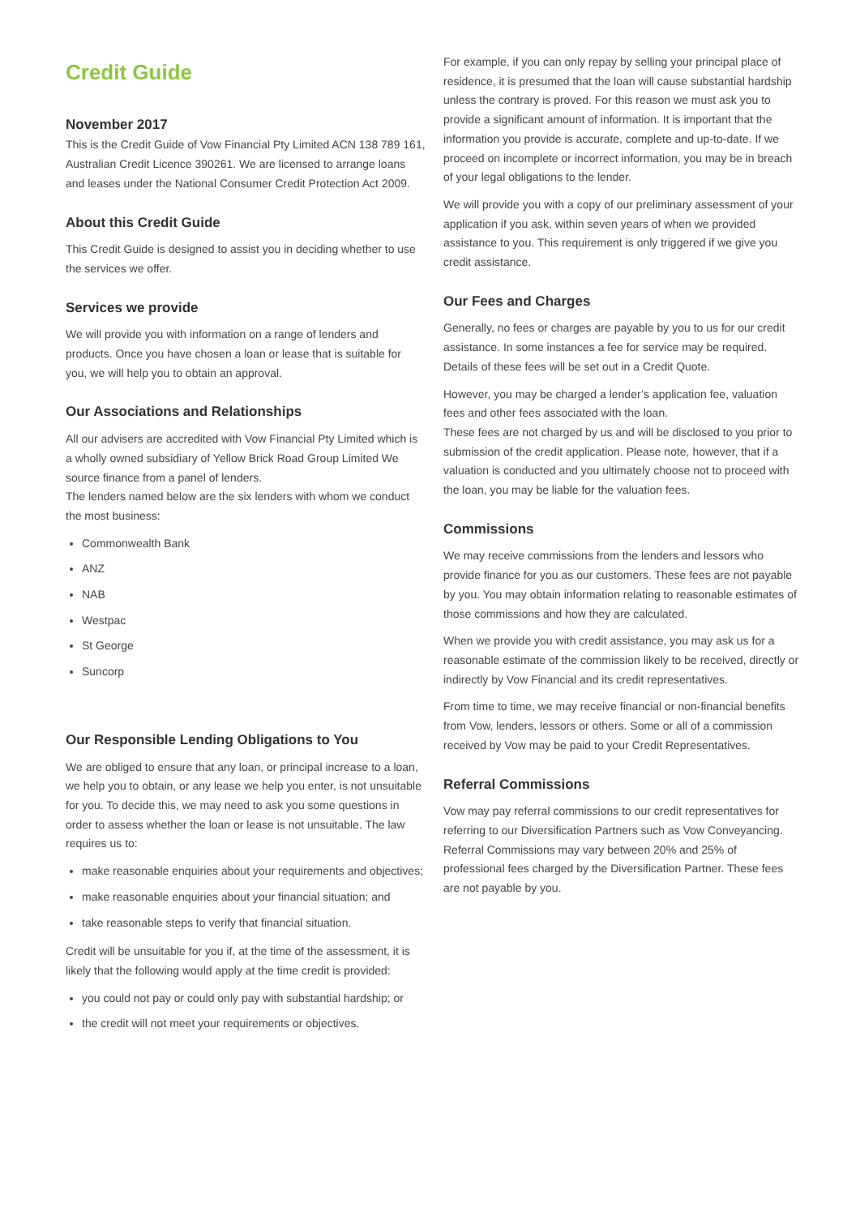Credit Guide
November 2017
This is the Credit Guide of Vow Financial Pty Limited ACN 138 789 161, Australian Credit Licence 390261. We are licensed to arrange loans and leases under the National Consumer Credit Protection Act 2009.
About this Credit Guide
This Credit Guide is designed to assist you in deciding whether to use the services we offer.
Services we provide
We will provide you with information on a range of lenders and products. Once you have chosen a loan or lease that is suitable for you, we will help you to obtain an approval.
Our Associations and Relationships
All our advisers are accredited with Vow Financial Pty Limited which is a wholly owned subsidiary of Yellow Brick Road Group Limited We source finance from a panel of lenders.
The lenders named below are the six lenders with whom we conduct the most business:
Commonwealth Bank
ANZ
NAB
Westpac
St George
Suncorp
Our Responsible Lending Obligations to You
We are obliged to ensure that any loan, or principal increase to a loan, we help you to obtain, or any lease we help you enter, is not unsuitable for you. To decide this, we may need to ask you some questions in order to assess whether the loan or lease is not unsuitable. The law requires us to:
make reasonable enquiries about your requirements and objectives;
make reasonable enquiries about your financial situation; and
take reasonable steps to verify that financial situation.
Credit will be unsuitable for you if, at the time of the assessment, it is likely that the following would apply at the time credit is provided:
you could not pay or could only pay with substantial hardship; or
the credit will not meet your requirements or objectives.
For example, if you can only repay by selling your principal place of residence, it is presumed that the loan will cause substantial hardship unless the contrary is proved. For this reason we must ask you to provide a significant amount of information. It is important that the information you provide is accurate, complete and up-to-date. If we proceed on incomplete or incorrect information, you may be in breach of your legal obligations to the lender.
We will provide you with a copy of our preliminary assessment of your application if you ask, within seven years of when we provided assistance to you. This requirement is only triggered if we give you credit assistance.
Our Fees and Charges
Generally, no fees or charges are payable by you to us for our credit assistance. In some instances a fee for service may be required. Details of these fees will be set out in a Credit Quote.
However, you may be charged a lender’s application fee, valuation fees and other fees associated with the loan.
These fees are not charged by us and will be disclosed to you prior to submission of the credit application. Please note, however, that if a valuation is conducted and you ultimately choose not to proceed with the loan, you may be liable for the valuation fees.
Commissions
We may receive commissions from the lenders and lessors who provide finance for you as our customers. These fees are not payable by you. You may obtain information relating to reasonable estimates of those commissions and how they are calculated.
When we provide you with credit assistance, you may ask us for a reasonable estimate of the commission likely to be received, directly or indirectly by Vow Financial and its credit representatives.
From time to time, we may receive financial or non-financial benefits from Vow, lenders, lessors or others. Some or all of a commission received by Vow may be paid to your Credit Representatives.
Referral Commissions
Vow may pay referral commissions to our credit representatives for referring to our Diversification Partners such as Vow Conveyancing. Referral Commissions may vary between 20% and 25% of professional fees charged by the Diversification Partner. These fees are not payable by you.